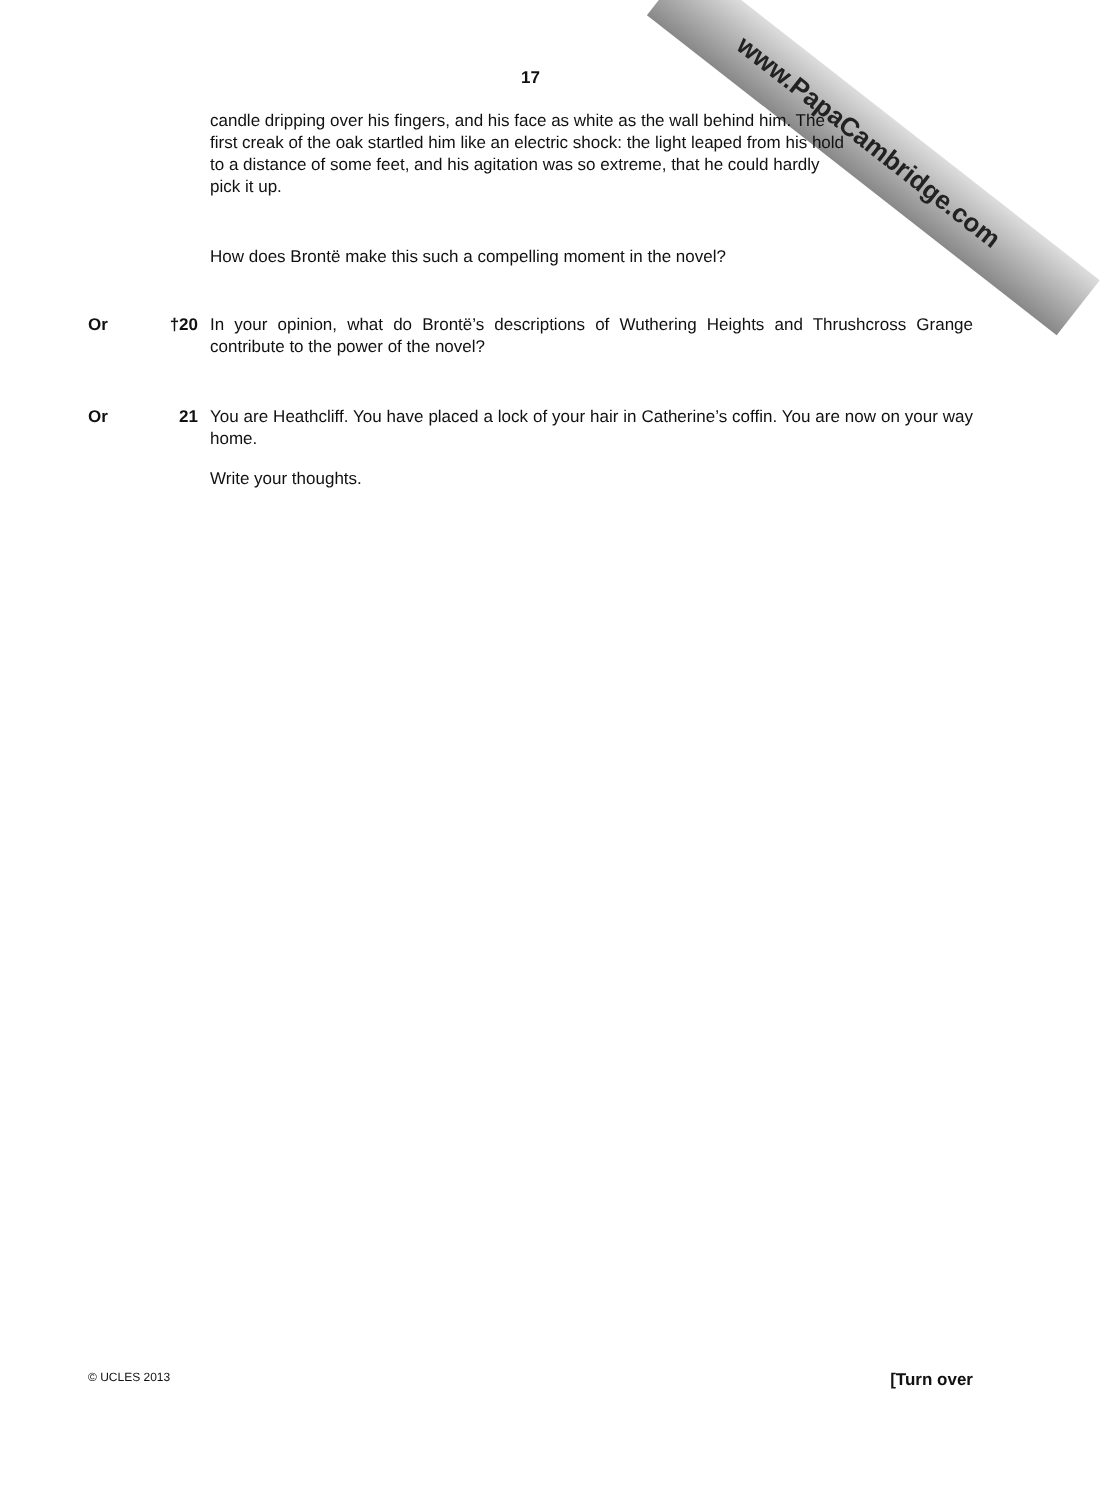www.PapaCambridge.com
17
candle dripping over his fingers, and his face as white as the wall behind him. The first creak of the oak startled him like an electric shock: the light leaped from his hold to a distance of some feet, and his agitation was so extreme, that he could hardly pick it up.
How does Brontë make this such a compelling moment in the novel?
Or †20 In your opinion, what do Brontë’s descriptions of Wuthering Heights and Thrushcross Grange contribute to the power of the novel?
Or 21 You are Heathcliff. You have placed a lock of your hair in Catherine’s coffin. You are now on your way home.
Write your thoughts.
© UCLES 2013 [Turn over